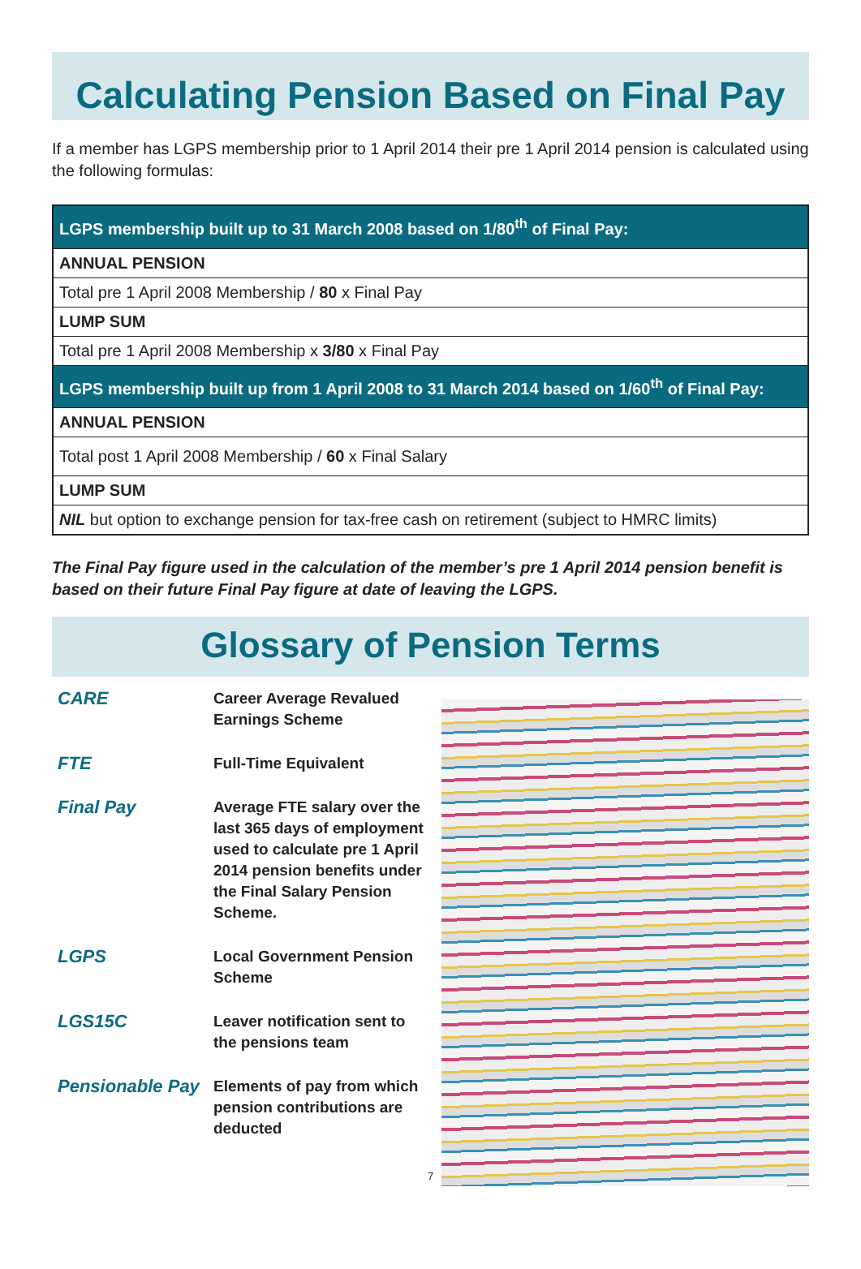Calculating Pension Based on Final Pay
If a member has LGPS membership prior to 1 April 2014 their pre 1 April 2014 pension is calculated using the following formulas:
| LGPS membership built up to 31 March 2008 based on 1/80<sup>th</sup> of Final Pay: |
| ANNUAL PENSION |
| Total pre 1 April 2008 Membership / 80 x Final Pay |
| LUMP SUM |
| Total pre 1 April 2008 Membership x 3/80 x Final Pay |
| LGPS membership built up from 1 April 2008 to 31 March 2014 based on 1/60<sup>th</sup> of Final Pay: |
| ANNUAL PENSION |
| Total post 1 April 2008 Membership / 60 x Final Salary |
| LUMP SUM |
| NIL but option to exchange pension for tax-free cash on retirement (subject to HMRC limits) |
The Final Pay figure used in the calculation of the member’s pre 1 April 2014 pension benefit is based on their future Final Pay figure at date of leaving the LGPS.
Glossary of Pension Terms
CARE
Career Average Revalued Earnings Scheme
FTE
Full-Time Equivalent
Final Pay
Average FTE salary over the last 365 days of employment used to calculate pre 1 April 2014 pension benefits under the Final Salary Pension Scheme.
LGPS
Local Government Pension Scheme
LGS15C
Leaver notification sent to the pensions team
Pensionable Pay
Elements of pay from which pension contributions are deducted
7